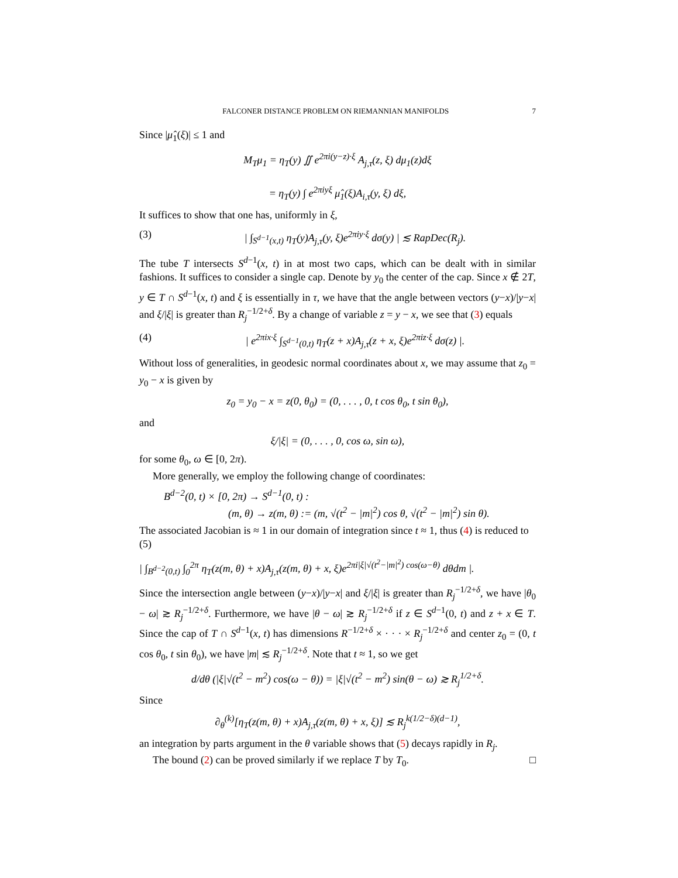FALCONER DISTANCE PROBLEM ON RIEMANNIAN MANIFOLDS 7
Since |μ̂<sub>1</sub>(ξ)| ≤ 1 and
M<sub>T</sub>μ<sub>1</sub> = η<sub>T</sub>(y) ∬ e<sup>2πi(y−z)·ξ</sup> A<sub>j,τ</sub>(z, ξ) dμ<sub>1</sub>(z)dξ
= η<sub>T</sub>(y) ∫ e<sup>2πiyξ</sup> μ̂<sub>1</sub>(ξ)A<sub>i,τ</sub>(y, ξ) dξ,
It suffices to show that one has, uniformly in ξ,
(3) | ∫<sub>S<sup>d−1</sup>(x,t)</sub> η<sub>T</sub>(y)A<sub>j,τ</sub>(y, ξ)e<sup>2πiy·ξ</sup> dσ(y) | ≲ RapDec(R<sub>j</sub>).
The tube T intersects S<sup>d−1</sup>(x, t) in at most two caps, which can be dealt with in similar fashions. It suffices to consider a single cap. Denote by y<sub>0</sub> the center of the cap. Since x ∉ 2T, y ∈ T ∩ S<sup>d−1</sup>(x, t) and ξ is essentially in τ, we have that the angle between vectors (y−x)/|y−x| and ξ/|ξ| is greater than R<sub>j</sub><sup>−1/2+δ</sup>. By a change of variable z = y − x, we see that (3) equals
(4) | e<sup>2πix·ξ</sup> ∫<sub>S<sup>d−1</sup>(0,t)</sub> η<sub>T</sub>(z + x)A<sub>j,τ</sub>(z + x, ξ)e<sup>2πiz·ξ</sup> dσ(z) |.
Without loss of generalities, in geodesic normal coordinates about x, we may assume that z<sub>0</sub> = y<sub>0</sub> − x is given by
z<sub>0</sub> = y<sub>0</sub> − x = z(0, θ<sub>0</sub>) = (0, . . . , 0, t cos θ<sub>0</sub>, t sin θ<sub>0</sub>),
and
ξ/|ξ| = (0, . . . , 0, cos ω, sin ω),
for some θ<sub>0</sub>, ω ∈ [0, 2π).
More generally, we employ the following change of coordinates:
B<sup>d−2</sup>(0, t) × [0, 2π) → S<sup>d−1</sup>(0, t) :
(m, θ) → z(m, θ) := (m, √(t<sup>2</sup> − |m|<sup>2</sup>) cos θ, √(t<sup>2</sup> − |m|<sup>2</sup>) sin θ).
The associated Jacobian is ≈ 1 in our domain of integration since t ≈ 1, thus (4) is reduced to
(5)
| ∫<sub>B<sup>d−2</sup>(0,t)</sub> ∫<sub>0</sub><sup>2π</sup> η<sub>T</sub>(z(m, θ) + x)A<sub>j,τ</sub>(z(m, θ) + x, ξ)e<sup>2πi|ξ|√(t<sup>2</sup>−|m|<sup>2</sup>) cos(ω−θ)</sup> dθdm |.
Since the intersection angle between (y−x)/|y−x| and ξ/|ξ| is greater than R<sub>j</sub><sup>−1/2+δ</sup>, we have |θ<sub>0</sub> − ω| ≳ R<sub>j</sub><sup>−1/2+δ</sup>. Furthermore, we have |θ − ω| ≳ R<sub>j</sub><sup>−1/2+δ</sup> if z ∈ S<sup>d−1</sup>(0, t) and z + x ∈ T. Since the cap of T ∩ S<sup>d−1</sup>(x, t) has dimensions R<sup>−1/2+δ</sup> × · · · × R<sub>j</sub><sup>−1/2+δ</sup> and center z<sub>0</sub> = (0, t cos θ<sub>0</sub>, t sin θ<sub>0</sub>), we have |m| ≲ R<sub>j</sub><sup>−1/2+δ</sup>. Note that t ≈ 1, so we get
d/dθ (|ξ|√(t<sup>2</sup> − m<sup>2</sup>) cos(ω − θ)) = |ξ|√(t<sup>2</sup> − m<sup>2</sup>) sin(θ − ω) ≳ R<sub>j</sub><sup>1/2+δ</sup>.
Since
∂<sub>θ</sub><sup>(k)</sup>[η<sub>T</sub>(z(m, θ) + x)A<sub>j,τ</sub>(z(m, θ) + x, ξ)] ≲ R<sub>j</sub><sup>k(1/2−δ)(d−1)</sup>,
an integration by parts argument in the θ variable shows that (5) decays rapidly in R<sub>j</sub>.
The bound (2) can be proved similarly if we replace T by T<sub>0</sub>. □